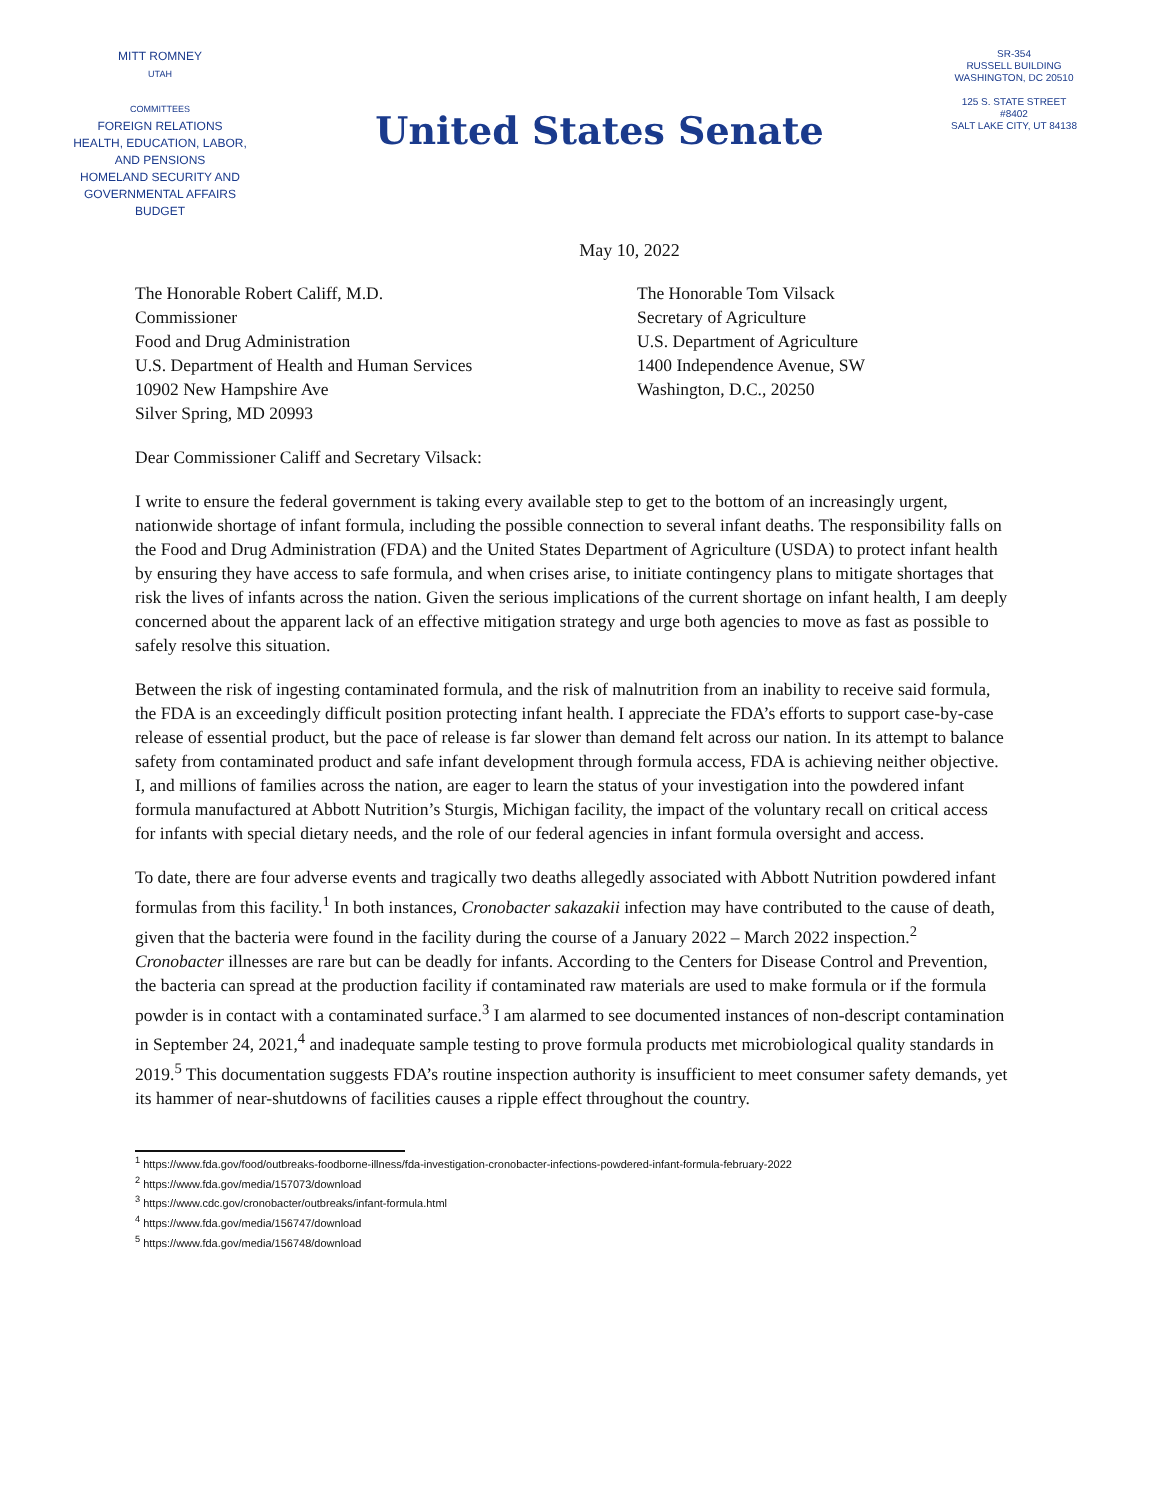MITT ROMNEY
UTAH
COMMITTEES
FOREIGN RELATIONS
HEALTH, EDUCATION, LABOR, AND PENSIONS
HOMELAND SECURITY AND GOVERNMENTAL AFFAIRS
BUDGET
United States Senate
SR-354
RUSSELL BUILDING
WASHINGTON, DC 20510
125 S. STATE STREET
#8402
SALT LAKE CITY, UT 84138
May 10, 2022
The Honorable Robert Califf, M.D.
Commissioner
Food and Drug Administration
U.S. Department of Health and Human Services
10902 New Hampshire Ave
Silver Spring, MD 20993
The Honorable Tom Vilsack
Secretary of Agriculture
U.S. Department of Agriculture
1400 Independence Avenue, SW
Washington, D.C., 20250
Dear Commissioner Califf and Secretary Vilsack:
I write to ensure the federal government is taking every available step to get to the bottom of an increasingly urgent, nationwide shortage of infant formula, including the possible connection to several infant deaths. The responsibility falls on the Food and Drug Administration (FDA) and the United States Department of Agriculture (USDA) to protect infant health by ensuring they have access to safe formula, and when crises arise, to initiate contingency plans to mitigate shortages that risk the lives of infants across the nation. Given the serious implications of the current shortage on infant health, I am deeply concerned about the apparent lack of an effective mitigation strategy and urge both agencies to move as fast as possible to safely resolve this situation.
Between the risk of ingesting contaminated formula, and the risk of malnutrition from an inability to receive said formula, the FDA is an exceedingly difficult position protecting infant health. I appreciate the FDA’s efforts to support case-by-case release of essential product, but the pace of release is far slower than demand felt across our nation. In its attempt to balance safety from contaminated product and safe infant development through formula access, FDA is achieving neither objective. I, and millions of families across the nation, are eager to learn the status of your investigation into the powdered infant formula manufactured at Abbott Nutrition’s Sturgis, Michigan facility, the impact of the voluntary recall on critical access for infants with special dietary needs, and the role of our federal agencies in infant formula oversight and access.
To date, there are four adverse events and tragically two deaths allegedly associated with Abbott Nutrition powdered infant formulas from this facility.<sup>1</sup> In both instances, Cronobacter sakazakii infection may have contributed to the cause of death, given that the bacteria were found in the facility during the course of a January 2022 – March 2022 inspection.<sup>2</sup> Cronobacter illnesses are rare but can be deadly for infants. According to the Centers for Disease Control and Prevention, the bacteria can spread at the production facility if contaminated raw materials are used to make formula or if the formula powder is in contact with a contaminated surface.<sup>3</sup> I am alarmed to see documented instances of non-descript contamination in September 24, 2021,<sup>4</sup> and inadequate sample testing to prove formula products met microbiological quality standards in 2019.<sup>5</sup> This documentation suggests FDA’s routine inspection authority is insufficient to meet consumer safety demands, yet its hammer of near-shutdowns of facilities causes a ripple effect throughout the country.
<sup>1</sup> https://www.fda.gov/food/outbreaks-foodborne-illness/fda-investigation-cronobacter-infections-powdered-infant-formula-february-2022
<sup>2</sup> https://www.fda.gov/media/157073/download
<sup>3</sup> https://www.cdc.gov/cronobacter/outbreaks/infant-formula.html
<sup>4</sup> https://www.fda.gov/media/156747/download
<sup>5</sup> https://www.fda.gov/media/156748/download